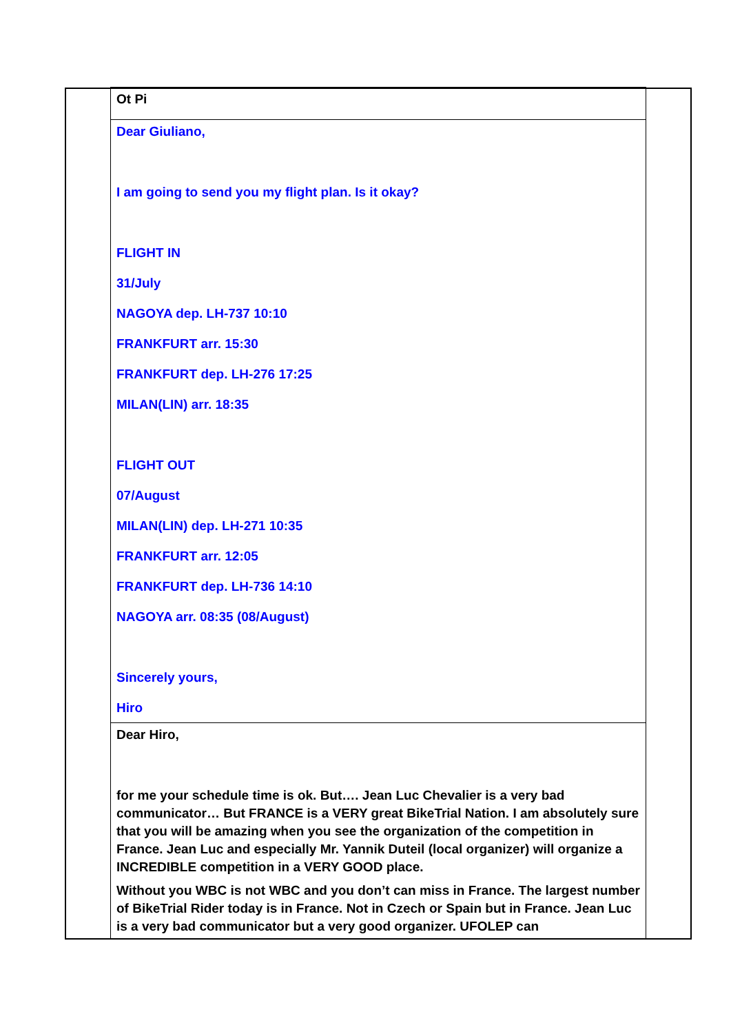| | Ot Pi | |
| | Dear Giuliano, I am going to send you my flight plan. Is it okay? FLIGHT IN 31/July NAGOYA dep. LH-737 10:10 FRANKFURT arr. 15:30 FRANKFURT dep. LH-276 17:25 MILAN(LIN) arr. 18:35 FLIGHT OUT 07/August MILAN(LIN) dep. LH-271 10:35 FRANKFURT arr. 12:05 FRANKFURT dep. LH-736 14:10 NAGOYA arr. 08:35 (08/August) Sincerely yours, Hiro | |
| | Dear Hiro, for me your schedule time is ok. But…. Jean Luc Chevalier is a very bad communicator… But FRANCE is a VERY great BikeTrial Nation. I am absolutely sure that you will be amazing when you see the organization of the competition in France. Jean Luc and especially Mr. Yannik Duteil (local organizer) will organize a INCREDIBLE competition in a VERY GOOD place. Without you WBC is not WBC and you don’t can miss in France. The largest number of BikeTrial Rider today is in France. Not in Czech or Spain but in France. Jean Luc is a very bad communicator but a very good organizer. UFOLEP can | |